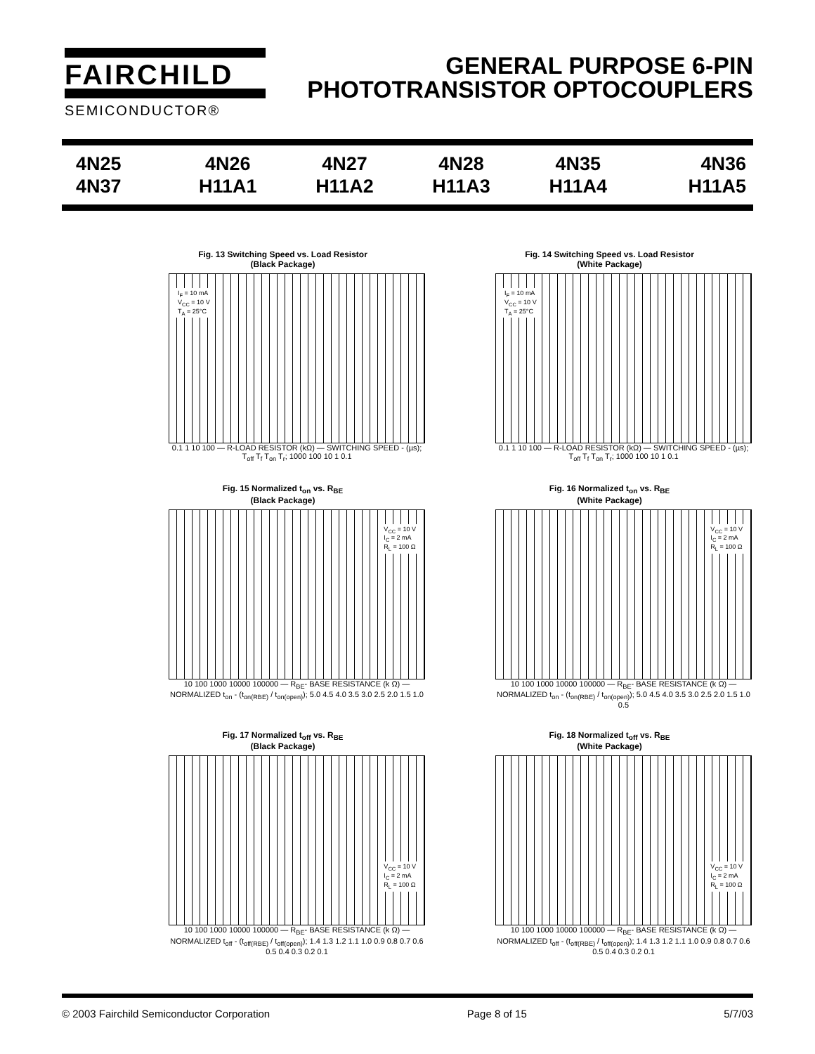FAIRCHILD
SEMICONDUCTOR®
GENERAL PURPOSE 6-PIN
PHOTOTRANSISTOR OPTOCOUPLERS
| 4N25 | 4N26 | 4N27 | 4N28 | 4N35 | 4N36 |
| 4N37 | H11A1 | H11A2 | H11A3 | H11A4 | H11A5 |
Fig. 13 Switching Speed vs. Load Resistor
(Black Package)
I<sub>F</sub> = 10 mA
V<sub>CC</sub> = 10 V
T<sub>A</sub> = 25°C
0.1 1 10 100 — R-LOAD RESISTOR (kΩ) — SWITCHING SPEED - (µs); T<sub>off</sub> T<sub>f</sub> T<sub>on</sub> T<sub>r</sub>; 1000 100 10 1 0.1
Fig. 14 Switching Speed vs. Load Resistor
(White Package)
I<sub>F</sub> = 10 mA
V<sub>CC</sub> = 10 V
T<sub>A</sub> = 25°C
0.1 1 10 100 — R-LOAD RESISTOR (kΩ) — SWITCHING SPEED - (µs); T<sub>off</sub> T<sub>f</sub> T<sub>on</sub> T<sub>r</sub>; 1000 100 10 1 0.1
Fig. 15 Normalized t<sub>on</sub> vs. R<sub>BE</sub>
(Black Package)
V<sub>CC</sub> = 10 V
I<sub>C</sub> = 2 mA
R<sub>L</sub> = 100 Ω
10 100 1000 10000 100000 — R<sub>BE</sub>- BASE RESISTANCE (k Ω) — NORMALIZED t<sub>on</sub> - (t<sub>on(RBE)</sub> / t<sub>on(open)</sub>); 5.0 4.5 4.0 3.5 3.0 2.5 2.0 1.5 1.0
Fig. 16 Normalized t<sub>on</sub> vs. R<sub>BE</sub>
(White Package)
V<sub>CC</sub> = 10 V
I<sub>C</sub> = 2 mA
R<sub>L</sub> = 100 Ω
10 100 1000 10000 100000 — R<sub>BE</sub>- BASE RESISTANCE (k Ω) — NORMALIZED t<sub>on</sub> - (t<sub>on(RBE)</sub> / t<sub>on(open)</sub>); 5.0 4.5 4.0 3.5 3.0 2.5 2.0 1.5 1.0 0.5
Fig. 17 Normalized t<sub>off</sub> vs. R<sub>BE</sub>
(Black Package)
V<sub>CC</sub> = 10 V
I<sub>C</sub> = 2 mA
R<sub>L</sub> = 100 Ω
10 100 1000 10000 100000 — R<sub>BE</sub>- BASE RESISTANCE (k Ω) — NORMALIZED t<sub>off</sub> - (t<sub>off(RBE)</sub> / t<sub>off(open)</sub>); 1.4 1.3 1.2 1.1 1.0 0.9 0.8 0.7 0.6 0.5 0.4 0.3 0.2 0.1
Fig. 18 Normalized t<sub>off</sub> vs. R<sub>BE</sub>
(White Package)
V<sub>CC</sub> = 10 V
I<sub>C</sub> = 2 mA
R<sub>L</sub> = 100 Ω
10 100 1000 10000 100000 — R<sub>BE</sub>- BASE RESISTANCE (k Ω) — NORMALIZED t<sub>off</sub> - (t<sub>off(RBE)</sub> / t<sub>off(open)</sub>); 1.4 1.3 1.2 1.1 1.0 0.9 0.8 0.7 0.6 0.5 0.4 0.3 0.2 0.1
© 2003 Fairchild Semiconductor Corporation Page 8 of 15 5/7/03